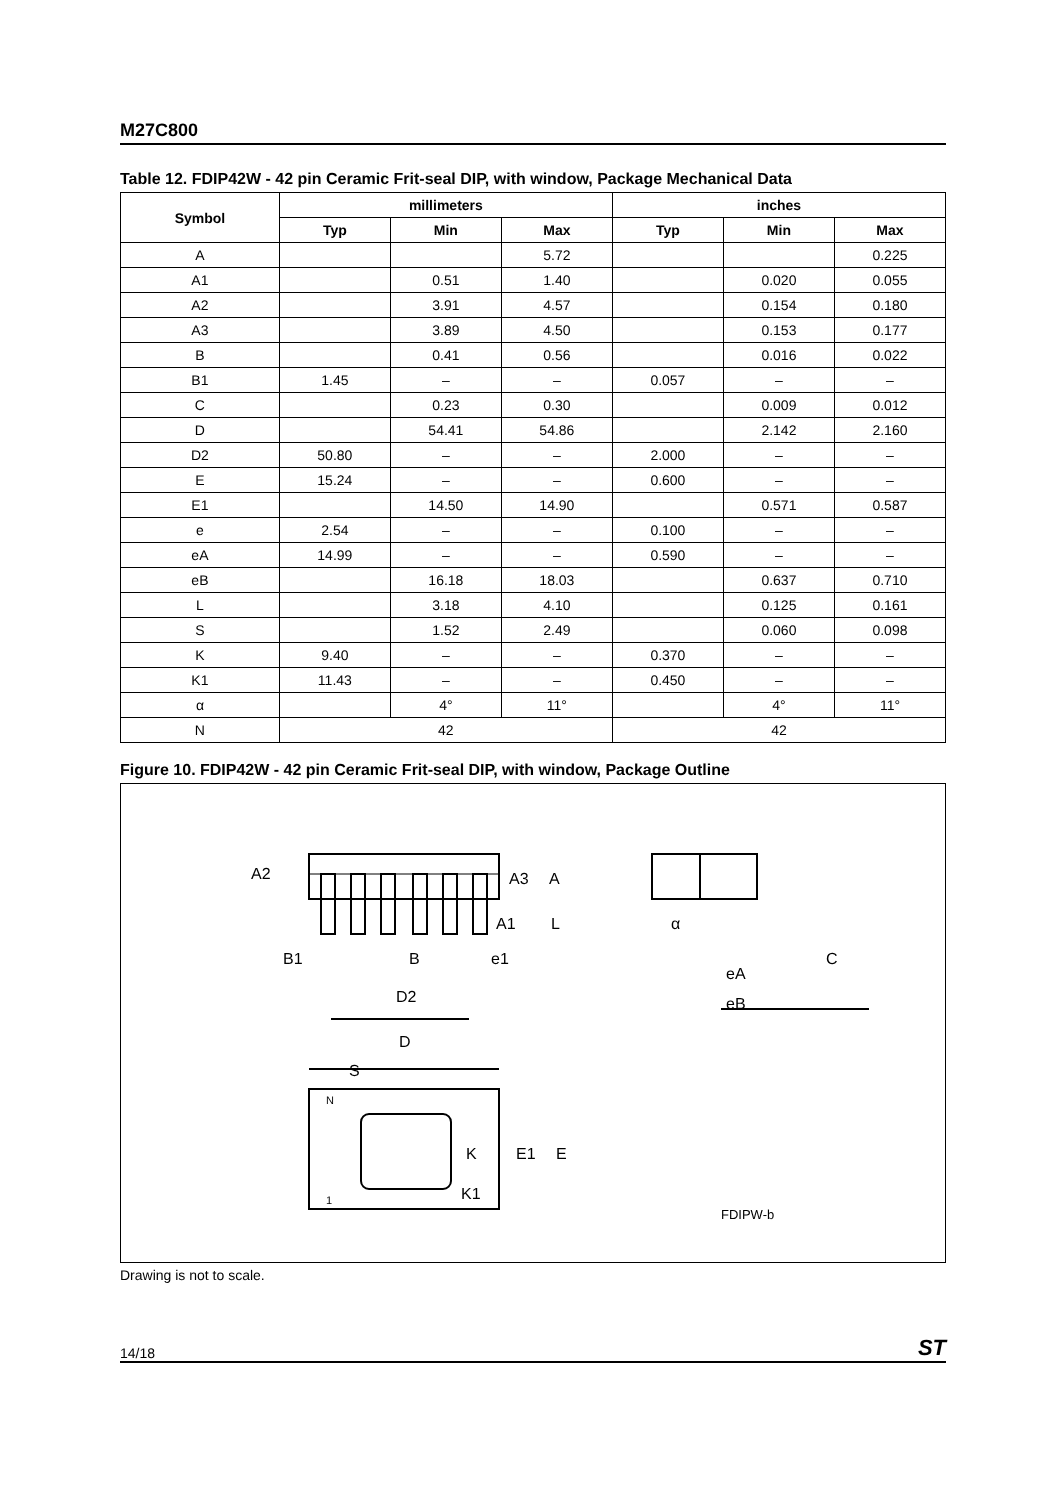M27C800
Table 12. FDIP42W - 42 pin Ceramic Frit-seal DIP, with window, Package Mechanical Data
| Symbol | millimeters | | | inches | | |
| --- | --- | --- | --- | --- | --- | --- |
| | Typ | Min | Max | Typ | Min | Max |
| A | | | 5.72 | | | 0.225 |
| A1 | | 0.51 | 1.40 | | 0.020 | 0.055 |
| A2 | | 3.91 | 4.57 | | 0.154 | 0.180 |
| A3 | | 3.89 | 4.50 | | 0.153 | 0.177 |
| B | | 0.41 | 0.56 | | 0.016 | 0.022 |
| B1 | 1.45 | – | – | 0.057 | – | – |
| C | | 0.23 | 0.30 | | 0.009 | 0.012 |
| D | | 54.41 | 54.86 | | 2.142 | 2.160 |
| D2 | 50.80 | – | – | 2.000 | – | – |
| E | 15.24 | – | – | 0.600 | – | – |
| E1 | | 14.50 | 14.90 | | 0.571 | 0.587 |
| e | 2.54 | – | – | 0.100 | – | – |
| eA | 14.99 | – | – | 0.590 | – | – |
| eB | | 16.18 | 18.03 | | 0.637 | 0.710 |
| L | | 3.18 | 4.10 | | 0.125 | 0.161 |
| S | | 1.52 | 2.49 | | 0.060 | 0.098 |
| K | 9.40 | – | – | 0.370 | – | – |
| K1 | 11.43 | – | – | 0.450 | – | – |
| α | | 4° | 11° | | 4° | 11° |
| N | 42 | | | 42 | | |
Figure 10. FDIP42W - 42 pin Ceramic Frit-seal DIP, with window, Package Outline
A2
A3
A
A1
L
B1
B
e1
D2
D
S
N
1
K
E1
E
K1
α
eA
eB
C
FDIPW-b
Drawing is not to scale.
14/18 ST